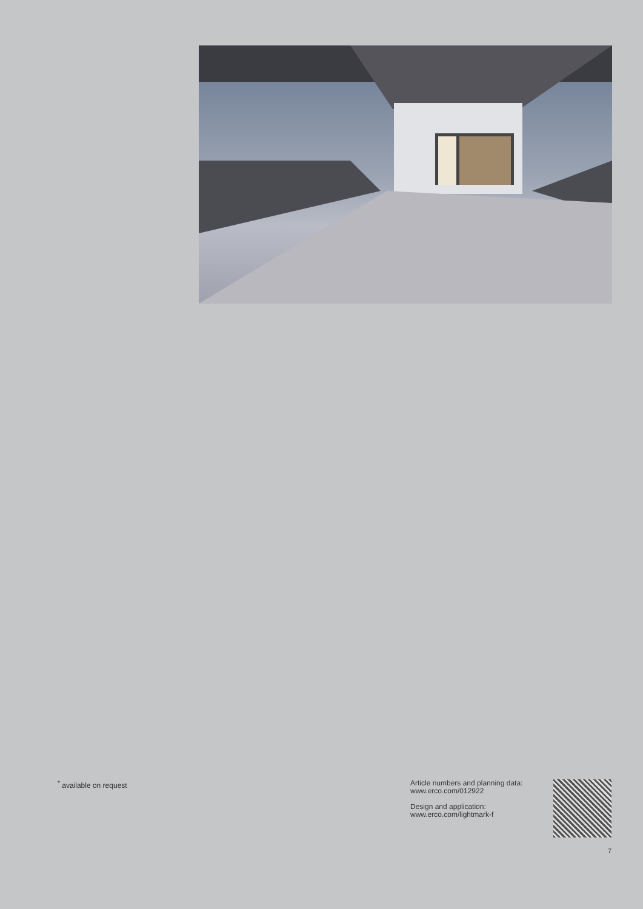<sup>*</sup> available on request
Article numbers and planning data:
www.erco.com/012922
Design and application:
www.erco.com/lightmark-f
7